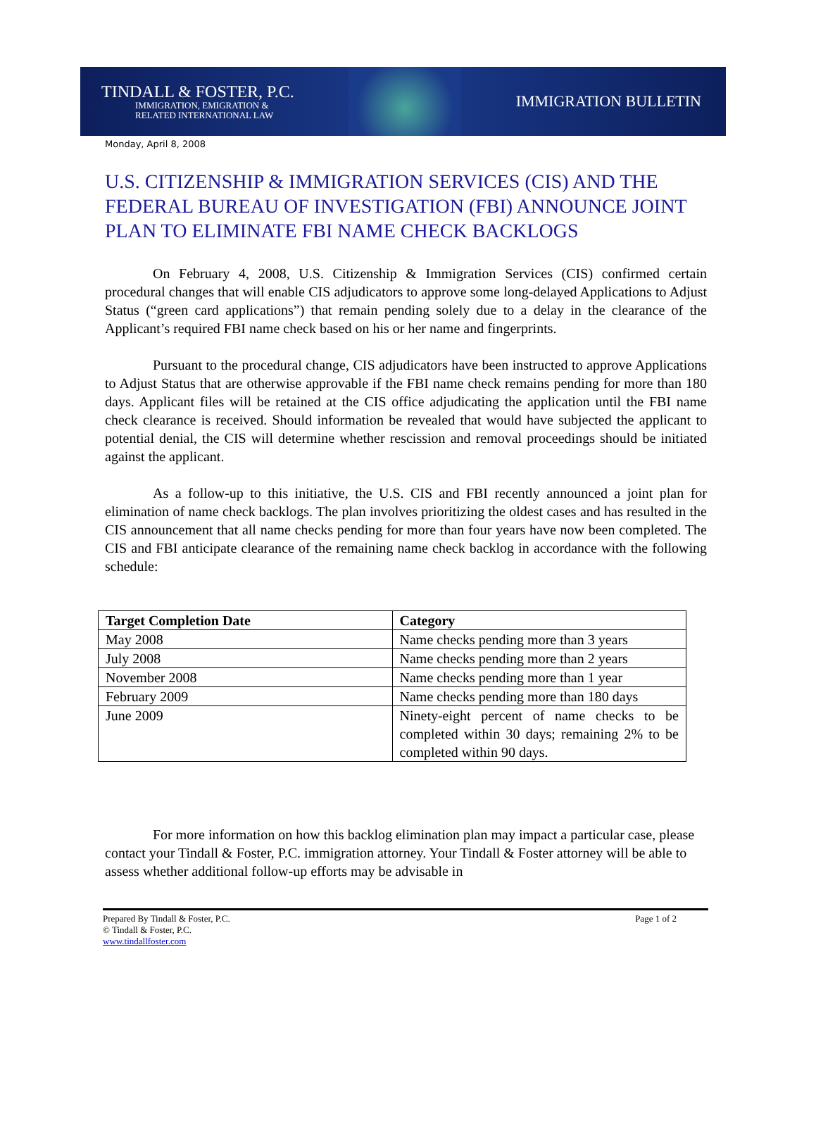TINDALL & FOSTER, P.C.
IMMIGRATION, EMIGRATION &
RELATED INTERNATIONAL LAW
IMMIGRATION BULLETIN
Monday, April 8, 2008
U.S. CITIZENSHIP & IMMIGRATION SERVICES (CIS) AND THE FEDERAL BUREAU OF INVESTIGATION (FBI) ANNOUNCE JOINT PLAN TO ELIMINATE FBI NAME CHECK BACKLOGS
On February 4, 2008, U.S. Citizenship & Immigration Services (CIS) confirmed certain procedural changes that will enable CIS adjudicators to approve some long-delayed Applications to Adjust Status (“green card applications”) that remain pending solely due to a delay in the clearance of the Applicant’s required FBI name check based on his or her name and fingerprints.
Pursuant to the procedural change, CIS adjudicators have been instructed to approve Applications to Adjust Status that are otherwise approvable if the FBI name check remains pending for more than 180 days. Applicant files will be retained at the CIS office adjudicating the application until the FBI name check clearance is received. Should information be revealed that would have subjected the applicant to potential denial, the CIS will determine whether rescission and removal proceedings should be initiated against the applicant.
As a follow-up to this initiative, the U.S. CIS and FBI recently announced a joint plan for elimination of name check backlogs. The plan involves prioritizing the oldest cases and has resulted in the CIS announcement that all name checks pending for more than four years have now been completed. The CIS and FBI anticipate clearance of the remaining name check backlog in accordance with the following schedule:
| Target Completion Date | Category |
| --- | --- |
| May 2008 | Name checks pending more than 3 years |
| July 2008 | Name checks pending more than 2 years |
| November 2008 | Name checks pending more than 1 year |
| February 2009 | Name checks pending more than 180 days |
| June 2009 | Ninety-eight percent of name checks to be completed within 30 days; remaining 2% to be completed within 90 days. |
For more information on how this backlog elimination plan may impact a particular case, please contact your Tindall & Foster, P.C. immigration attorney. Your Tindall & Foster attorney will be able to assess whether additional follow-up efforts may be advisable in
Prepared By Tindall & Foster, P.C.
© Tindall & Foster, P.C.
www.tindallfoster.com
Page 1 of 2